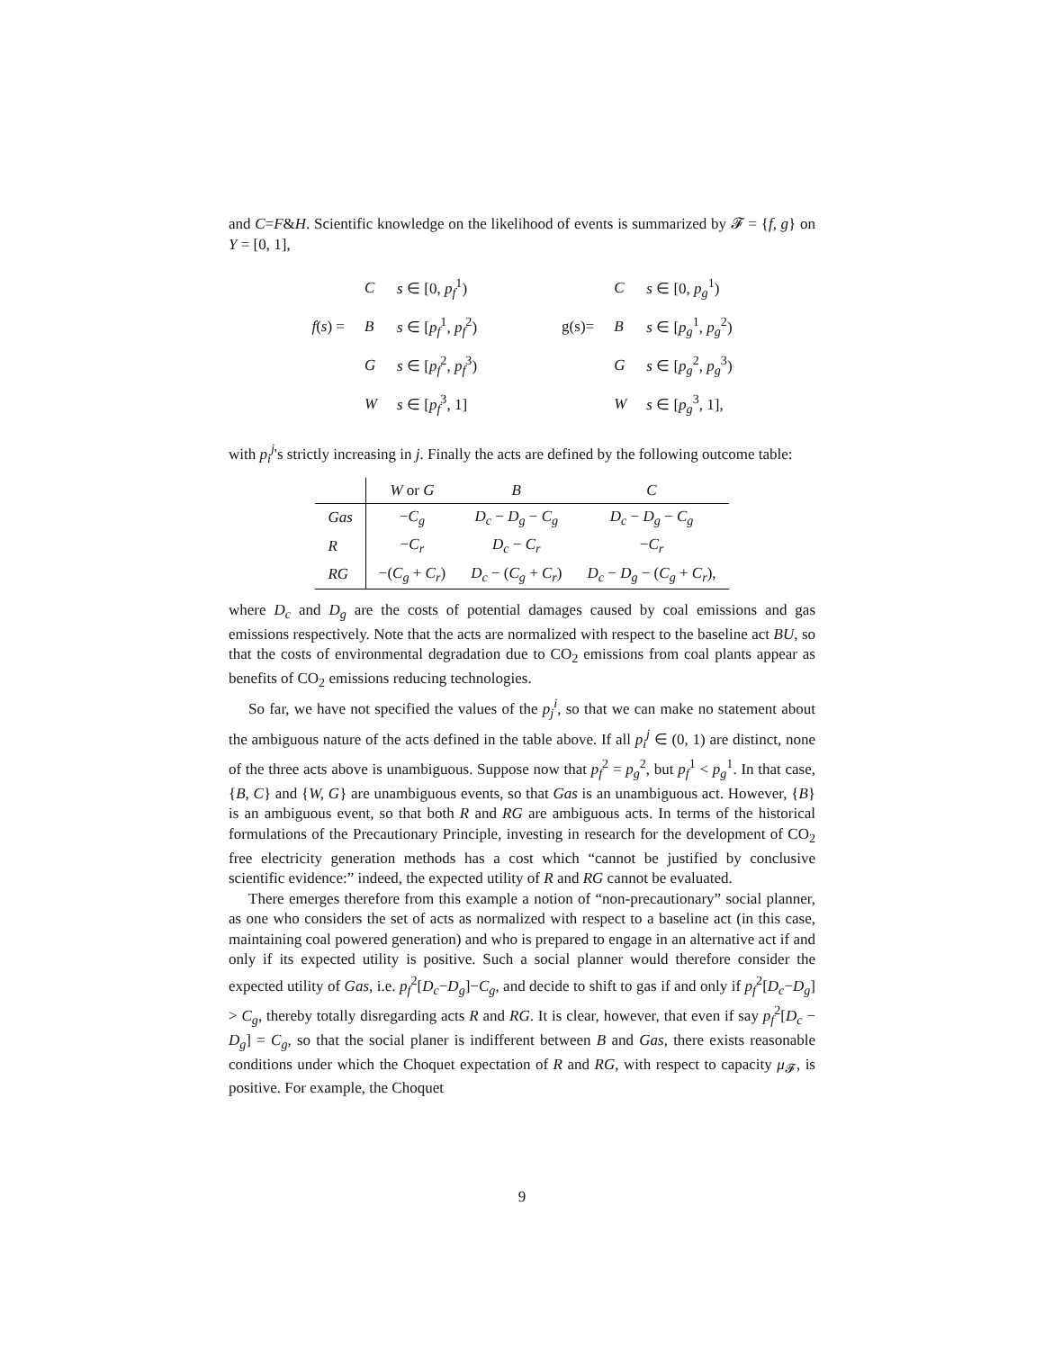and C=F&H. Scientific knowledge on the likelihood of events is summarized by 𝓕 = {f, g} on Y = [0, 1],
| | C | s ∈ [0, p<sub>f</sub><sup>1</sup>) |
| f ( s ) = | B | s ∈ [ p<sub>f</sub><sup>1</sup>, p<sub>f</sub><sup>2</sup>) |
| | G | s ∈ [ p<sub>f</sub><sup>2</sup>, p<sub>f</sub><sup>3</sup>) |
| | W | s ∈ [ p<sub>f</sub><sup>3</sup>, 1] |
| | C | s ∈ [0, p<sub>g</sub><sup>1</sup>) |
| g(s)= | B | s ∈ [ p<sub>g</sub><sup>1</sup>, p<sub>g</sub><sup>2</sup>) |
| | G | s ∈ [ p<sub>g</sub><sup>2</sup>, p<sub>g</sub><sup>3</sup>) |
| | W | s ∈ [ p<sub>g</sub><sup>3</sup>, 1], |
with p<sub>i</sub><sup>j</sup>'s strictly increasing in j. Finally the acts are defined by the following outcome table:
| | W or G | B | C |
| --- | --- | --- | --- |
| Gas | − C<sub>g</sub> | D<sub>c</sub> − D<sub>g</sub> − C<sub>g</sub> | D<sub>c</sub> − D<sub>g</sub> − C<sub>g</sub> |
| R | − C<sub>r</sub> | D<sub>c</sub> − C<sub>r</sub> | − C<sub>r</sub> |
| RG | −( C<sub>g</sub> + C<sub>r</sub>) | D<sub>c</sub> − ( C<sub>g</sub> + C<sub>r</sub>) | D<sub>c</sub> − D<sub>g</sub> − ( C<sub>g</sub> + C<sub>r</sub>), |
where D<sub>c</sub> and D<sub>g</sub> are the costs of potential damages caused by coal emissions and gas emissions respectively. Note that the acts are normalized with respect to the baseline act BU, so that the costs of environmental degradation due to CO<sub>2</sub> emissions from coal plants appear as benefits of CO<sub>2</sub> emissions reducing technologies.
So far, we have not specified the values of the p<sub>j</sub><sup>i</sup>, so that we can make no statement about the ambiguous nature of the acts defined in the table above. If all p<sub>i</sub><sup>j</sup> ∈ (0, 1) are distinct, none of the three acts above is unambiguous. Suppose now that p<sub>f</sub><sup>2</sup> = p<sub>g</sub><sup>2</sup>, but p<sub>f</sub><sup>1</sup> < p<sub>g</sub><sup>1</sup>. In that case, {B, C} and {W, G} are unambiguous events, so that Gas is an unambiguous act. However, {B} is an ambiguous event, so that both R and RG are ambiguous acts. In terms of the historical formulations of the Precautionary Principle, investing in research for the development of CO<sub>2</sub> free electricity generation methods has a cost which “cannot be justified by conclusive scientific evidence:” indeed, the expected utility of R and RG cannot be evaluated.
There emerges therefore from this example a notion of “non-precautionary” social planner, as one who considers the set of acts as normalized with respect to a baseline act (in this case, maintaining coal powered generation) and who is prepared to engage in an alternative act if and only if its expected utility is positive. Such a social planner would therefore consider the expected utility of Gas, i.e. p<sub>f</sub><sup>2</sup>[D<sub>c</sub>−D<sub>g</sub>]−C<sub>g</sub>, and decide to shift to gas if and only if p<sub>f</sub><sup>2</sup>[D<sub>c</sub>−D<sub>g</sub>] > C<sub>g</sub>, thereby totally disregarding acts R and RG. It is clear, however, that even if say p<sub>f</sub><sup>2</sup>[D<sub>c</sub> − D<sub>g</sub>] = C<sub>g</sub>, so that the social planer is indifferent between B and Gas, there exists reasonable conditions under which the Choquet expectation of R and RG, with respect to capacity μ<sub>𝓕</sub>, is positive. For example, the Choquet
9